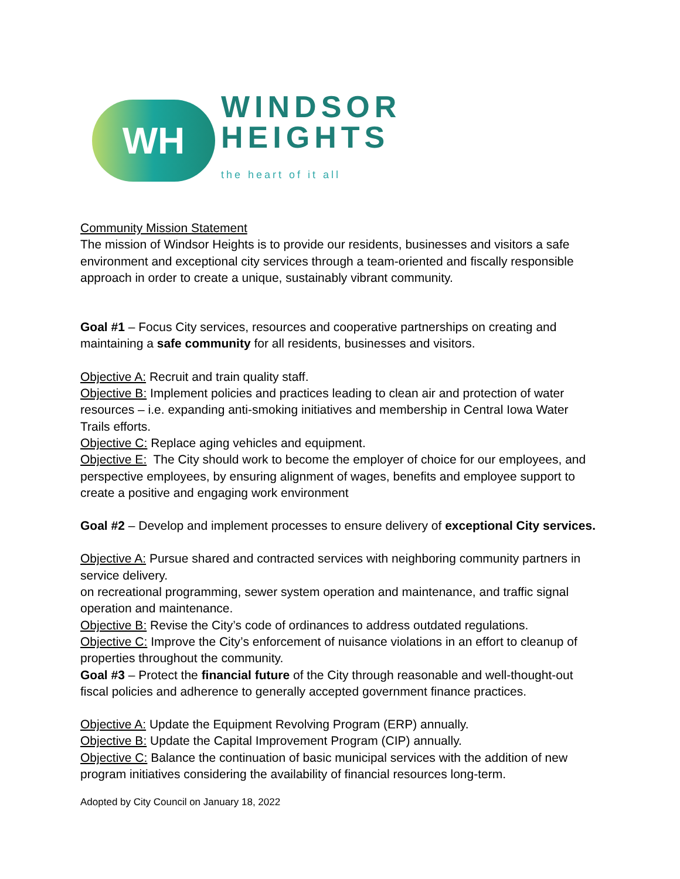WH
WINDSOR
HEIGHTS
the heart of it all
Community Mission Statement
The mission of Windsor Heights is to provide our residents, businesses and visitors a safe environment and exceptional city services through a team-oriented and fiscally responsible approach in order to create a unique, sustainably vibrant community.
Goal #1 – Focus City services, resources and cooperative partnerships on creating and maintaining a safe community for all residents, businesses and visitors.
Objective A: Recruit and train quality staff.
Objective B: Implement policies and practices leading to clean air and protection of water resources – i.e. expanding anti-smoking initiatives and membership in Central Iowa Water Trails efforts.
Objective C: Replace aging vehicles and equipment.
Objective E: The City should work to become the employer of choice for our employees, and perspective employees, by ensuring alignment of wages, benefits and employee support to create a positive and engaging work environment
Goal #2 – Develop and implement processes to ensure delivery of exceptional City services.
Objective A: Pursue shared and contracted services with neighboring community partners in service delivery.
on recreational programming, sewer system operation and maintenance, and traffic signal operation and maintenance.
Objective B: Revise the City’s code of ordinances to address outdated regulations.
Objective C: Improve the City’s enforcement of nuisance violations in an effort to cleanup of properties throughout the community.
Goal #3 – Protect the financial future of the City through reasonable and well-thought-out fiscal policies and adherence to generally accepted government finance practices.
Objective A: Update the Equipment Revolving Program (ERP) annually.
Objective B: Update the Capital Improvement Program (CIP) annually.
Objective C: Balance the continuation of basic municipal services with the addition of new program initiatives considering the availability of financial resources long-term.
Adopted by City Council on January 18, 2022